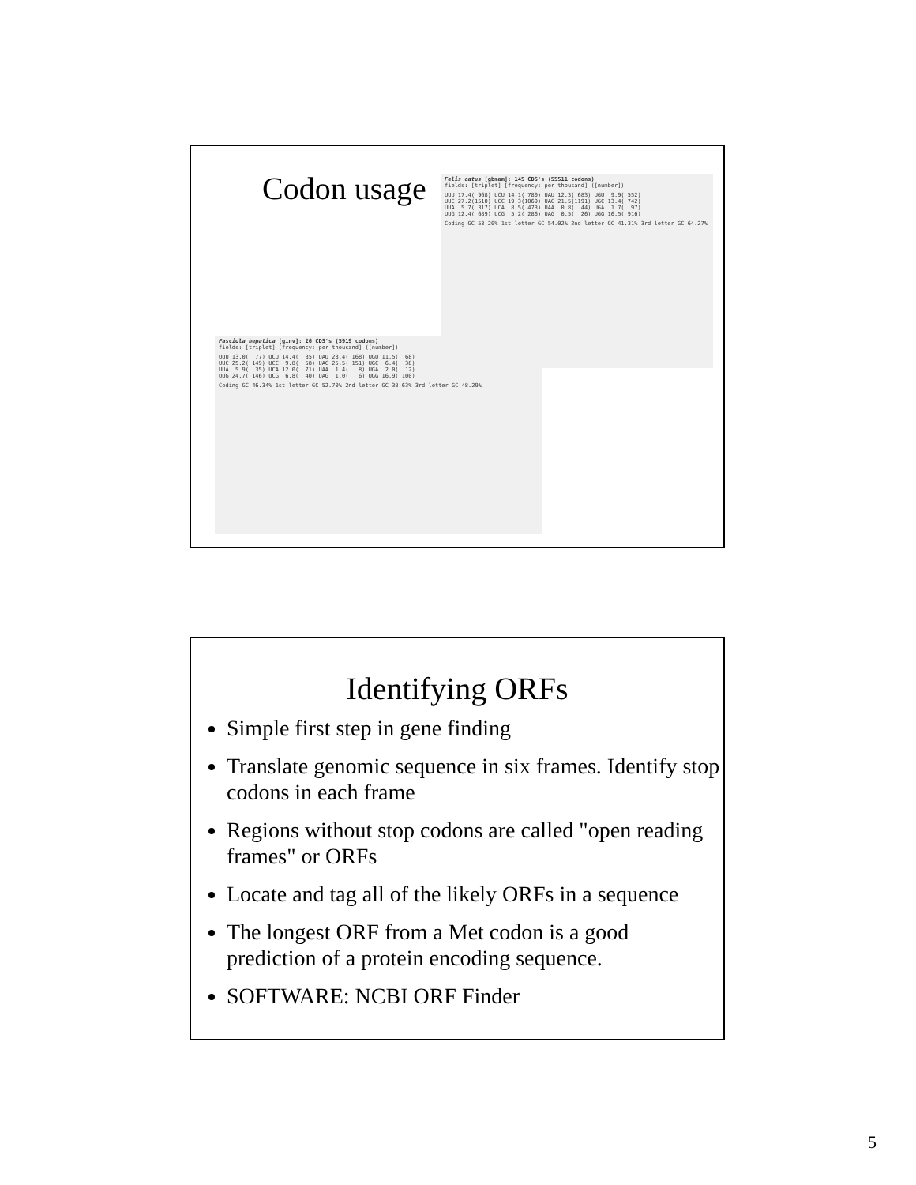Codon usage
Felis catus [gbmam]: 145 CDS's (55511 codons)
fields: [triplet] [frequency: per thousand] ([number])
UUU 17.4( 968) UCU 14.1( 780) UAU 12.3( 683) UGU  9.9( 552)
UUC 27.2(1510) UCC 19.3(1069) UAC 21.5(1191) UGC 13.4( 742)
UUA  5.7( 317) UCA  8.5( 473) UAA  0.8(  44) UGA  1.7(  97)
UUG 12.4( 689) UCG  5.2( 286) UAG  0.5(  26) UGG 16.5( 916)
Coding GC 53.20% 1st letter GC 54.02% 2nd letter GC 41.31% 3rd letter GC 64.27%
Fasciola hepatica [ginv]: 26 CDS's (5919 codons)
fields: [triplet] [frequency: per thousand] ([number])
UUU 13.0(  77) UCU 14.4(  85) UAU 28.4( 168) UGU 11.5(  68)
UUC 25.2( 149) UCC  9.8(  58) UAC 25.5( 151) UGC  6.4(  38)
UUA  5.9(  35) UCA 12.0(  71) UAA  1.4(   8) UGA  2.0(  12)
UUG 24.7( 146) UCG  6.8(  40) UAG  1.0(   6) UGG 16.9( 100)
Coding GC 46.34% 1st letter GC 52.70% 2nd letter GC 38.63% 3rd letter GC 48.29%
Identifying ORFs
Simple first step in gene finding
Translate genomic sequence in six frames. Identify stop codons in each frame
Regions without stop codons are called "open reading frames" or ORFs
Locate and tag all of the likely ORFs in a sequence
The longest ORF from a Met codon is a good prediction of a protein encoding sequence.
SOFTWARE: NCBI ORF Finder
5